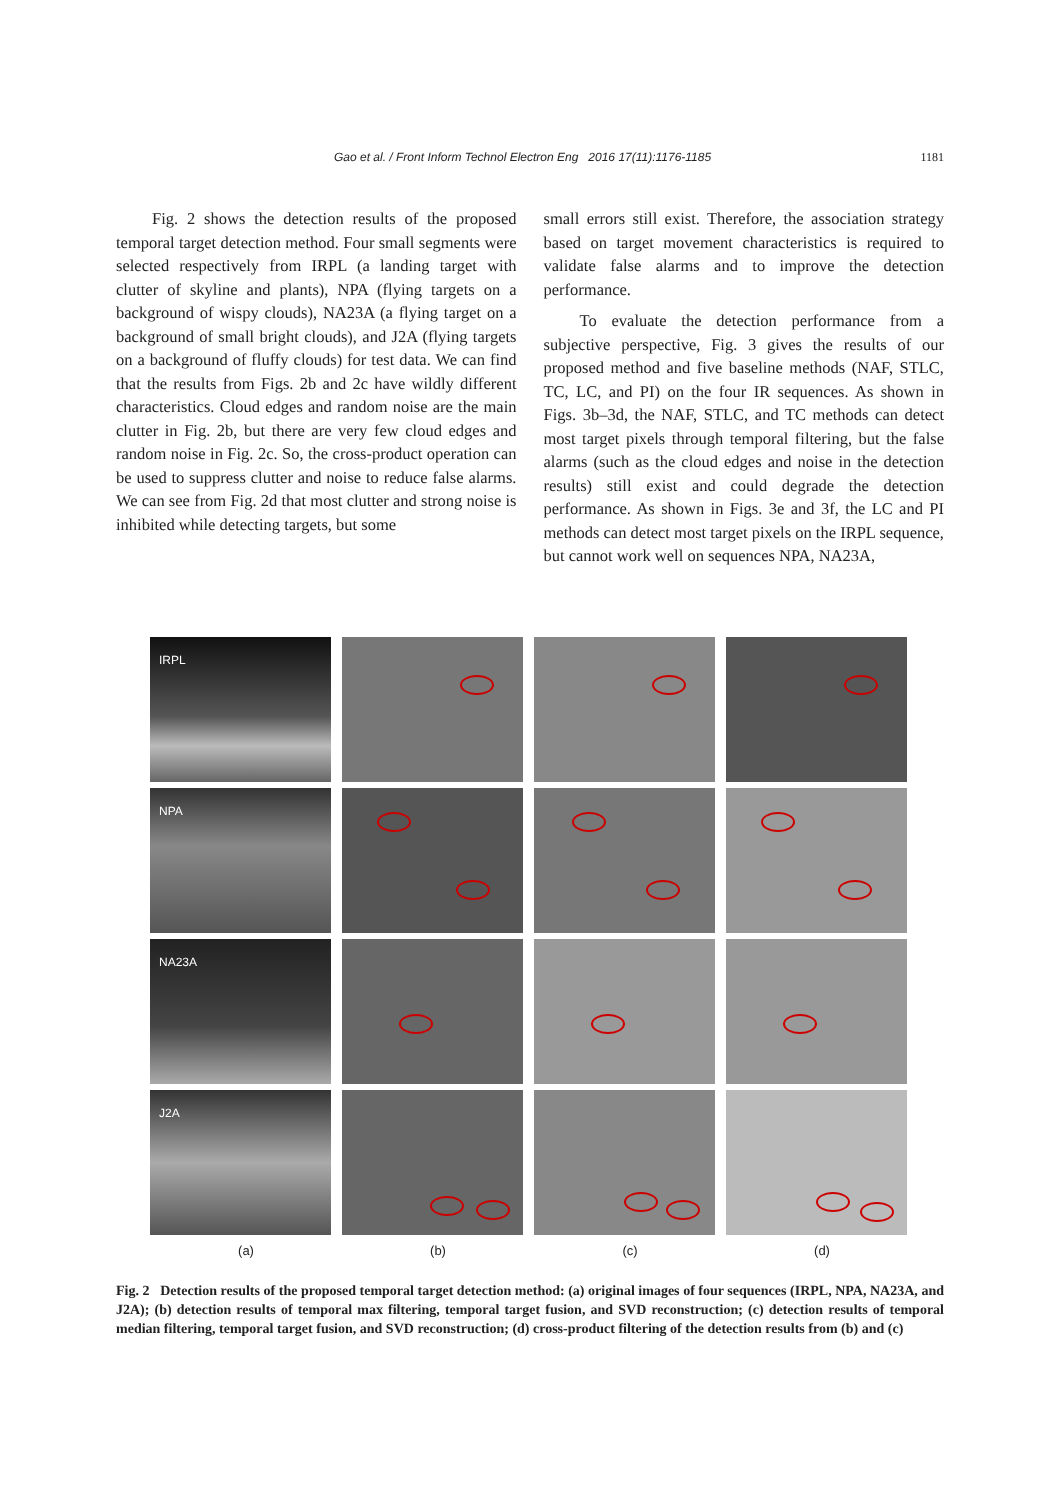Gao et al. / Front Inform Technol Electron Eng 2016 17(11):1176-1185 1181
Fig. 2 shows the detection results of the proposed temporal target detection method. Four small segments were selected respectively from IRPL (a landing target with clutter of skyline and plants), NPA (flying targets on a background of wispy clouds), NA23A (a flying target on a background of small bright clouds), and J2A (flying targets on a background of fluffy clouds) for test data. We can find that the results from Figs. 2b and 2c have wildly different characteristics. Cloud edges and random noise are the main clutter in Fig. 2b, but there are very few cloud edges and random noise in Fig. 2c. So, the cross-product operation can be used to suppress clutter and noise to reduce false alarms. We can see from Fig. 2d that most clutter and strong noise is inhibited while detecting targets, but some
small errors still exist. Therefore, the association strategy based on target movement characteristics is required to validate false alarms and to improve the detection performance.
To evaluate the detection performance from a subjective perspective, Fig. 3 gives the results of our proposed method and five baseline methods (NAF, STLC, TC, LC, and PI) on the four IR sequences. As shown in Figs. 3b–3d, the NAF, STLC, and TC methods can detect most target pixels through temporal filtering, but the false alarms (such as the cloud edges and noise in the detection results) still exist and could degrade the detection performance. As shown in Figs. 3e and 3f, the LC and PI methods can detect most target pixels on the IRPL sequence, but cannot work well on sequences NPA, NA23A,
IRPL
NPA
NA23A
J2A
(a) (b) (c) (d)
Fig. 2 Detection results of the proposed temporal target detection method: (a) original images of four sequences (IRPL, NPA, NA23A, and J2A); (b) detection results of temporal max filtering, temporal target fusion, and SVD reconstruction; (c) detection results of temporal median filtering, temporal target fusion, and SVD reconstruction; (d) cross-product filtering of the detection results from (b) and (c)